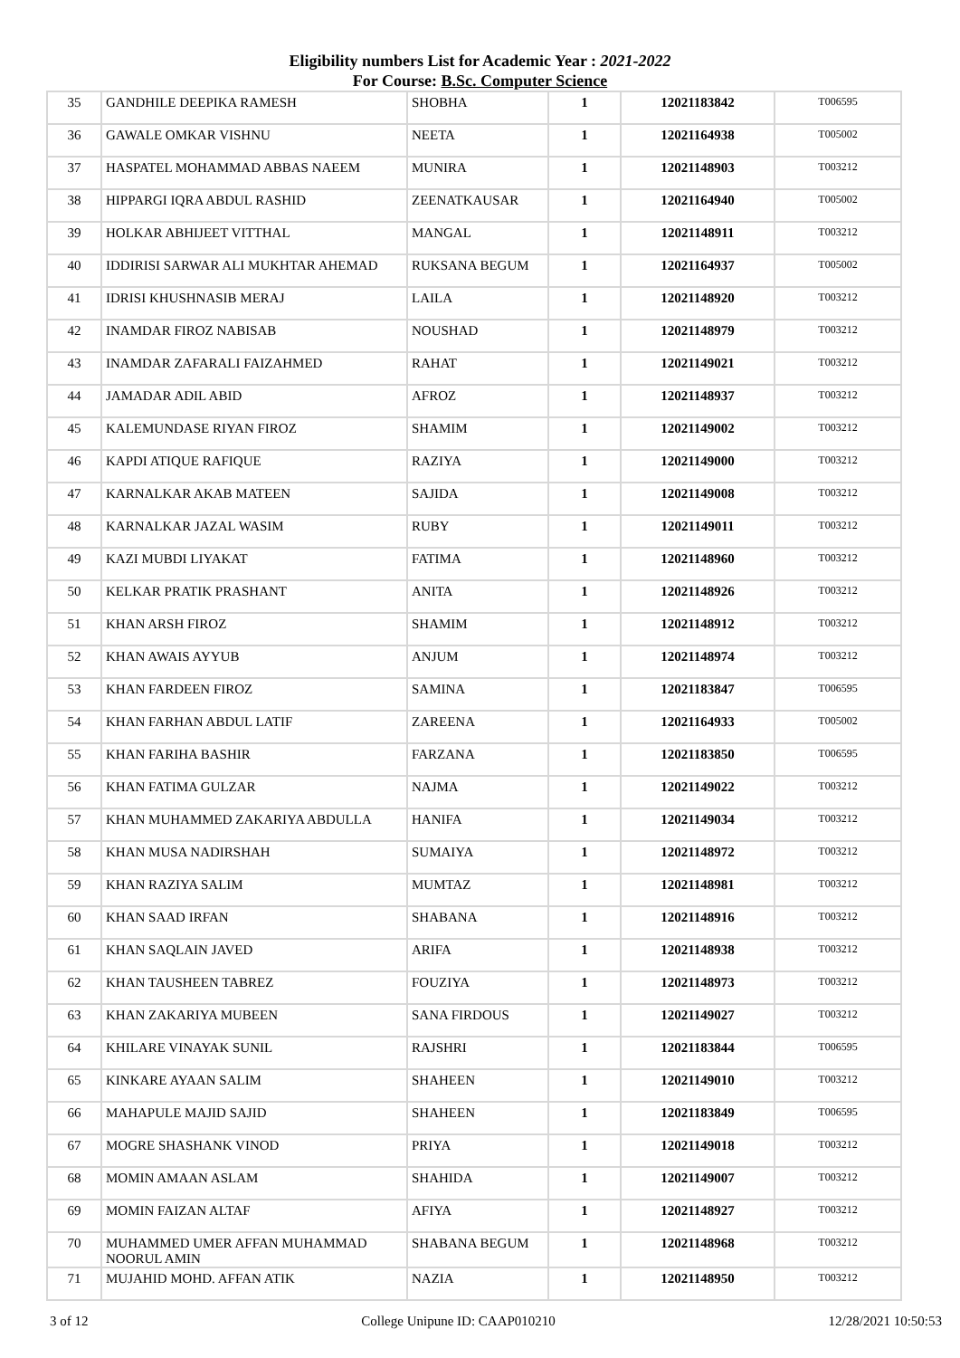Eligibility numbers List for Academic Year : 2021-2022
For Course: B.Sc. Computer Science
| 35 | GANDHILE DEEPIKA RAMESH | SHOBHA | 1 | 12021183842 | T006595 |
| 36 | GAWALE OMKAR VISHNU | NEETA | 1 | 12021164938 | T005002 |
| 37 | HASPATEL MOHAMMAD ABBAS NAEEM | MUNIRA | 1 | 12021148903 | T003212 |
| 38 | HIPPARGI IQRA ABDUL RASHID | ZEENATKAUSAR | 1 | 12021164940 | T005002 |
| 39 | HOLKAR ABHIJEET VITTHAL | MANGAL | 1 | 12021148911 | T003212 |
| 40 | IDDIRISI SARWAR ALI MUKHTAR AHEMAD | RUKSANA BEGUM | 1 | 12021164937 | T005002 |
| 41 | IDRISI KHUSHNASIB MERAJ | LAILA | 1 | 12021148920 | T003212 |
| 42 | INAMDAR FIROZ NABISAB | NOUSHAD | 1 | 12021148979 | T003212 |
| 43 | INAMDAR ZAFARALI FAIZAHMED | RAHAT | 1 | 12021149021 | T003212 |
| 44 | JAMADAR ADIL ABID | AFROZ | 1 | 12021148937 | T003212 |
| 45 | KALEMUNDASE RIYAN FIROZ | SHAMIM | 1 | 12021149002 | T003212 |
| 46 | KAPDI ATIQUE RAFIQUE | RAZIYA | 1 | 12021149000 | T003212 |
| 47 | KARNALKAR AKAB MATEEN | SAJIDA | 1 | 12021149008 | T003212 |
| 48 | KARNALKAR JAZAL WASIM | RUBY | 1 | 12021149011 | T003212 |
| 49 | KAZI MUBDI LIYAKAT | FATIMA | 1 | 12021148960 | T003212 |
| 50 | KELKAR PRATIK PRASHANT | ANITA | 1 | 12021148926 | T003212 |
| 51 | KHAN ARSH FIROZ | SHAMIM | 1 | 12021148912 | T003212 |
| 52 | KHAN AWAIS AYYUB | ANJUM | 1 | 12021148974 | T003212 |
| 53 | KHAN FARDEEN FIROZ | SAMINA | 1 | 12021183847 | T006595 |
| 54 | KHAN FARHAN ABDUL LATIF | ZAREENA | 1 | 12021164933 | T005002 |
| 55 | KHAN FARIHA BASHIR | FARZANA | 1 | 12021183850 | T006595 |
| 56 | KHAN FATIMA GULZAR | NAJMA | 1 | 12021149022 | T003212 |
| 57 | KHAN MUHAMMED ZAKARIYA ABDULLA | HANIFA | 1 | 12021149034 | T003212 |
| 58 | KHAN MUSA NADIRSHAH | SUMAIYA | 1 | 12021148972 | T003212 |
| 59 | KHAN RAZIYA SALIM | MUMTAZ | 1 | 12021148981 | T003212 |
| 60 | KHAN SAAD IRFAN | SHABANA | 1 | 12021148916 | T003212 |
| 61 | KHAN SAQLAIN JAVED | ARIFA | 1 | 12021148938 | T003212 |
| 62 | KHAN TAUSHEEN TABREZ | FOUZIYA | 1 | 12021148973 | T003212 |
| 63 | KHAN ZAKARIYA MUBEEN | SANA FIRDOUS | 1 | 12021149027 | T003212 |
| 64 | KHILARE VINAYAK SUNIL | RAJSHRI | 1 | 12021183844 | T006595 |
| 65 | KINKARE AYAAN SALIM | SHAHEEN | 1 | 12021149010 | T003212 |
| 66 | MAHAPULE MAJID SAJID | SHAHEEN | 1 | 12021183849 | T006595 |
| 67 | MOGRE SHASHANK VINOD | PRIYA | 1 | 12021149018 | T003212 |
| 68 | MOMIN AMAAN ASLAM | SHAHIDA | 1 | 12021149007 | T003212 |
| 69 | MOMIN FAIZAN ALTAF | AFIYA | 1 | 12021148927 | T003212 |
| 70 | MUHAMMED UMER AFFAN MUHAMMAD NOORUL AMIN | SHABANA BEGUM | 1 | 12021148968 | T003212 |
| 71 | MUJAHID MOHD. AFFAN ATIK | NAZIA | 1 | 12021148950 | T003212 |
3 of 12 College Unipune ID: CAAP010210 12/28/2021 10:50:53